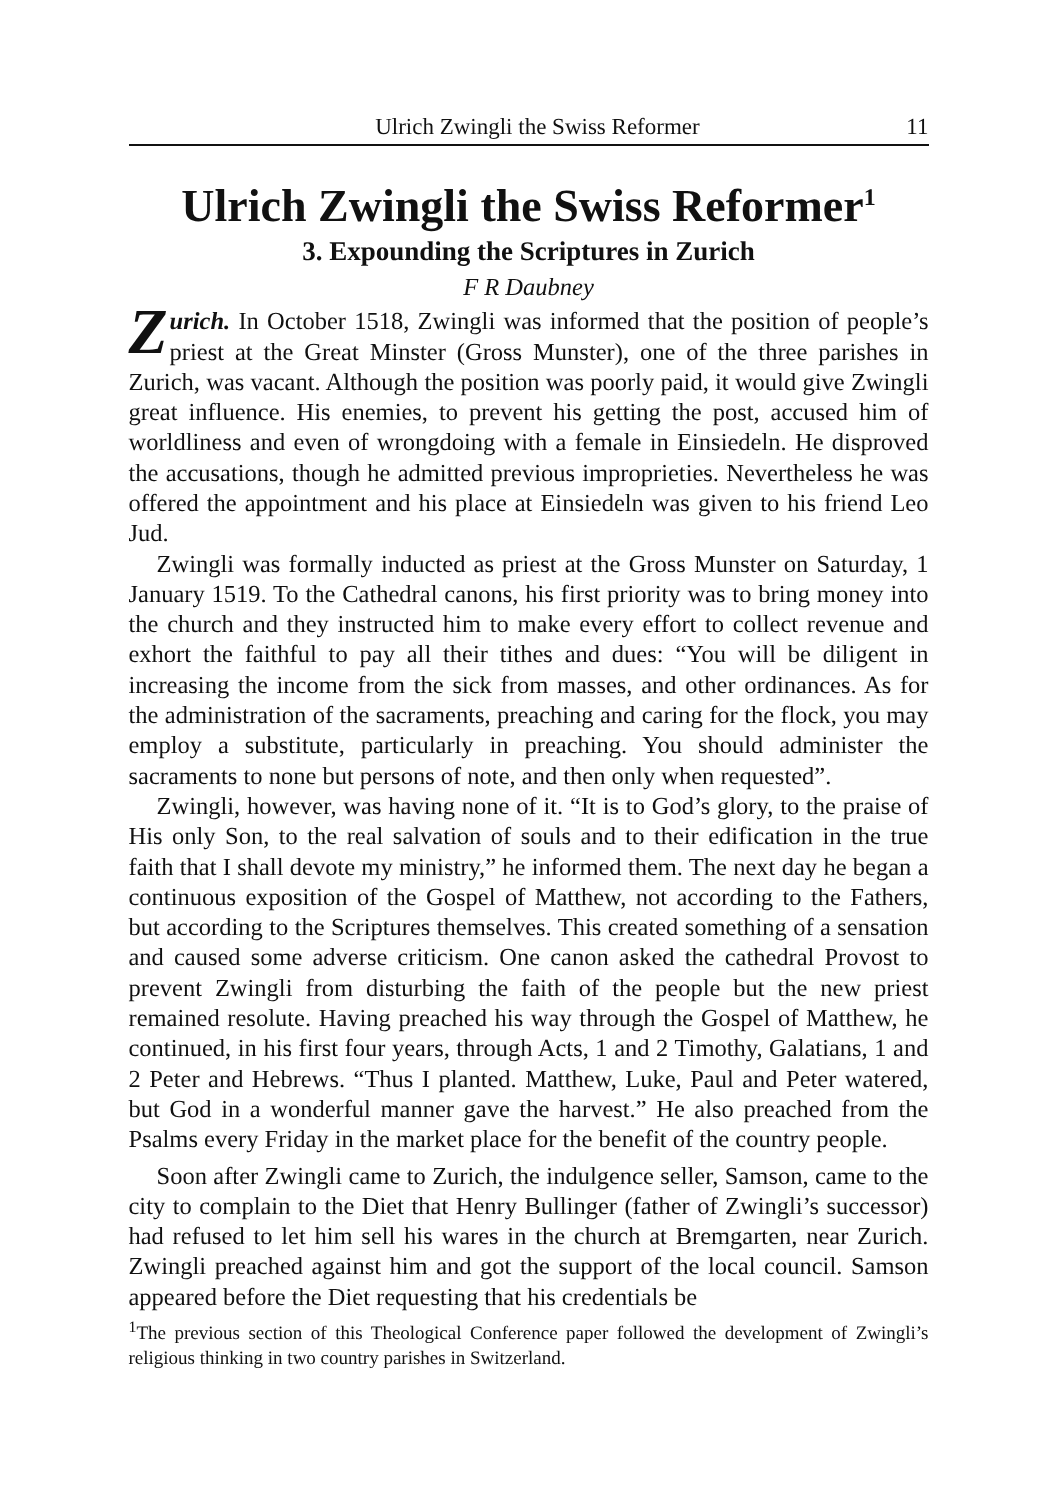Ulrich Zwingli the Swiss Reformer 11
Ulrich Zwingli the Swiss Reformer<sup>1</sup>
3. Expounding the Scriptures in Zurich
F R Daubney
Zurich. In October 1518, Zwingli was informed that the position of people’s priest at the Great Minster (Gross Munster), one of the three parishes in Zurich, was vacant. Although the position was poorly paid, it would give Zwingli great influence. His enemies, to prevent his getting the post, accused him of worldliness and even of wrongdoing with a female in Einsiedeln. He disproved the accusations, though he admitted previous improprieties. Nevertheless he was offered the appointment and his place at Einsiedeln was given to his friend Leo Jud.
Zwingli was formally inducted as priest at the Gross Munster on Saturday, 1 January 1519. To the Cathedral canons, his first priority was to bring money into the church and they instructed him to make every effort to collect revenue and exhort the faithful to pay all their tithes and dues: “You will be diligent in increasing the income from the sick from masses, and other ordinances. As for the administration of the sacraments, preaching and caring for the flock, you may employ a substitute, particularly in preaching. You should administer the sacraments to none but persons of note, and then only when requested”.
Zwingli, however, was having none of it. “It is to God’s glory, to the praise of His only Son, to the real salvation of souls and to their edification in the true faith that I shall devote my ministry,” he informed them. The next day he began a continuous exposition of the Gospel of Matthew, not according to the Fathers, but according to the Scriptures themselves. This created something of a sensation and caused some adverse criticism. One canon asked the cathedral Provost to prevent Zwingli from disturbing the faith of the people but the new priest remained resolute. Having preached his way through the Gospel of Matthew, he continued, in his first four years, through Acts, 1 and 2 Timothy, Galatians, 1 and 2 Peter and Hebrews. “Thus I planted. Matthew, Luke, Paul and Peter watered, but God in a wonderful manner gave the harvest.” He also preached from the Psalms every Friday in the market place for the benefit of the country people.
Soon after Zwingli came to Zurich, the indulgence seller, Samson, came to the city to complain to the Diet that Henry Bullinger (father of Zwingli’s successor) had refused to let him sell his wares in the church at Bremgarten, near Zurich. Zwingli preached against him and got the support of the local council. Samson appeared before the Diet requesting that his credentials be
<sup>1</sup> The previous section of this Theological Conference paper followed the development of Zwingli’s religious thinking in two country parishes in Switzerland.